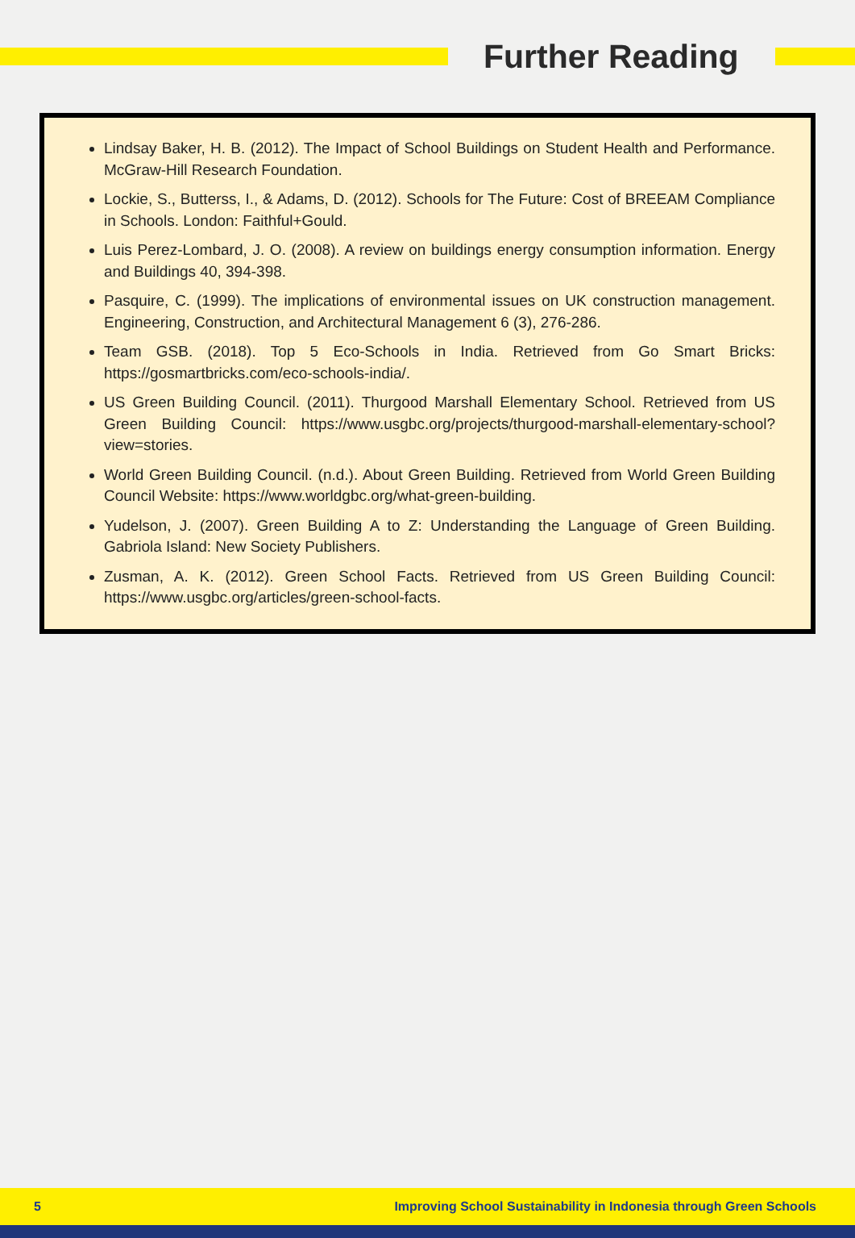Further Reading
Lindsay Baker, H. B. (2012). The Impact of School Buildings on Student Health and Performance. McGraw-Hill Research Foundation.
Lockie, S., Butterss, I., & Adams, D. (2012). Schools for The Future: Cost of BREEAM Compliance in Schools. London: Faithful+Gould.
Luis Perez-Lombard, J. O. (2008). A review on buildings energy consumption information. Energy and Buildings 40, 394-398.
Pasquire, C. (1999). The implications of environmental issues on UK construction management. Engineering, Construction, and Architectural Management 6 (3), 276-286.
Team GSB. (2018). Top 5 Eco-Schools in India. Retrieved from Go Smart Bricks: https://gosmartbricks.com/eco-schools-india/.
US Green Building Council. (2011). Thurgood Marshall Elementary School. Retrieved from US Green Building Council: https://www.usgbc.org/projects/thurgood-marshall-elementary-school?view=stories.
World Green Building Council. (n.d.). About Green Building. Retrieved from World Green Building Council Website: https://www.worldgbc.org/what-green-building.
Yudelson, J. (2007). Green Building A to Z: Understanding the Language of Green Building. Gabriola Island: New Society Publishers.
Zusman, A. K. (2012). Green School Facts. Retrieved from US Green Building Council: https://www.usgbc.org/articles/green-school-facts.
5 Improving School Sustainability in Indonesia through Green Schools